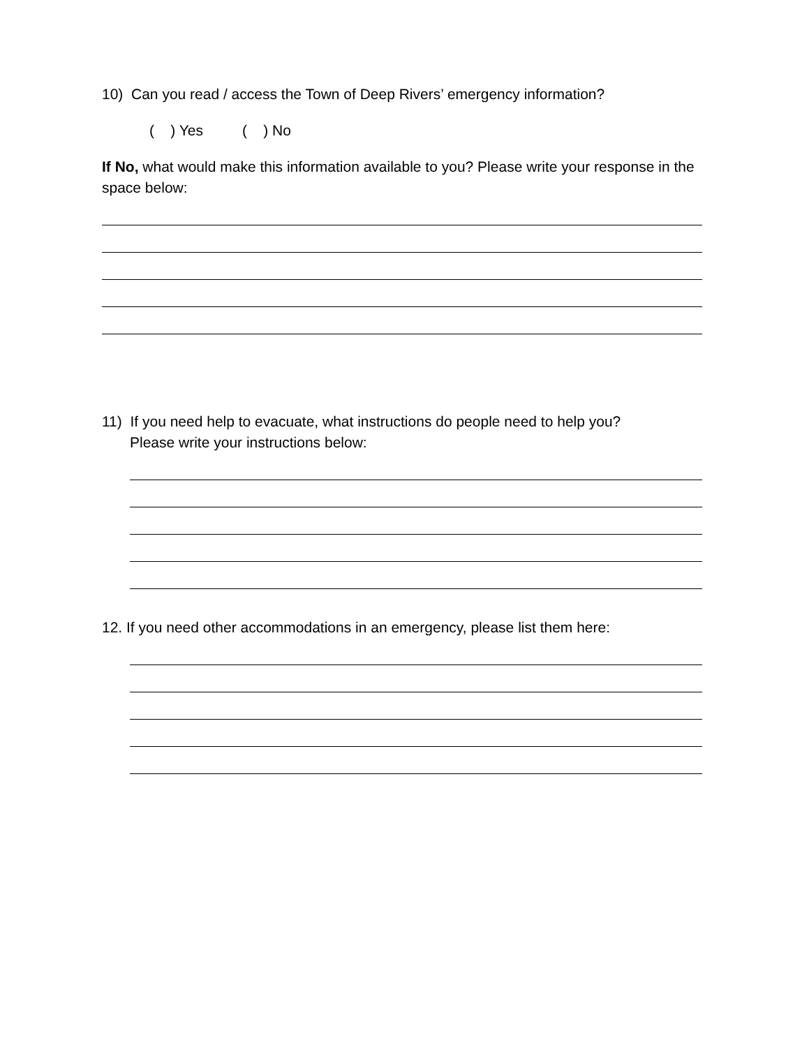10) Can you read / access the Town of Deep Rivers’ emergency information?
( ) Yes ( ) No
If No, what would make this information available to you? Please write your response in the space below:
11) If you need help to evacuate, what instructions do people need to help you?
Please write your instructions below:
12. If you need other accommodations in an emergency, please list them here: